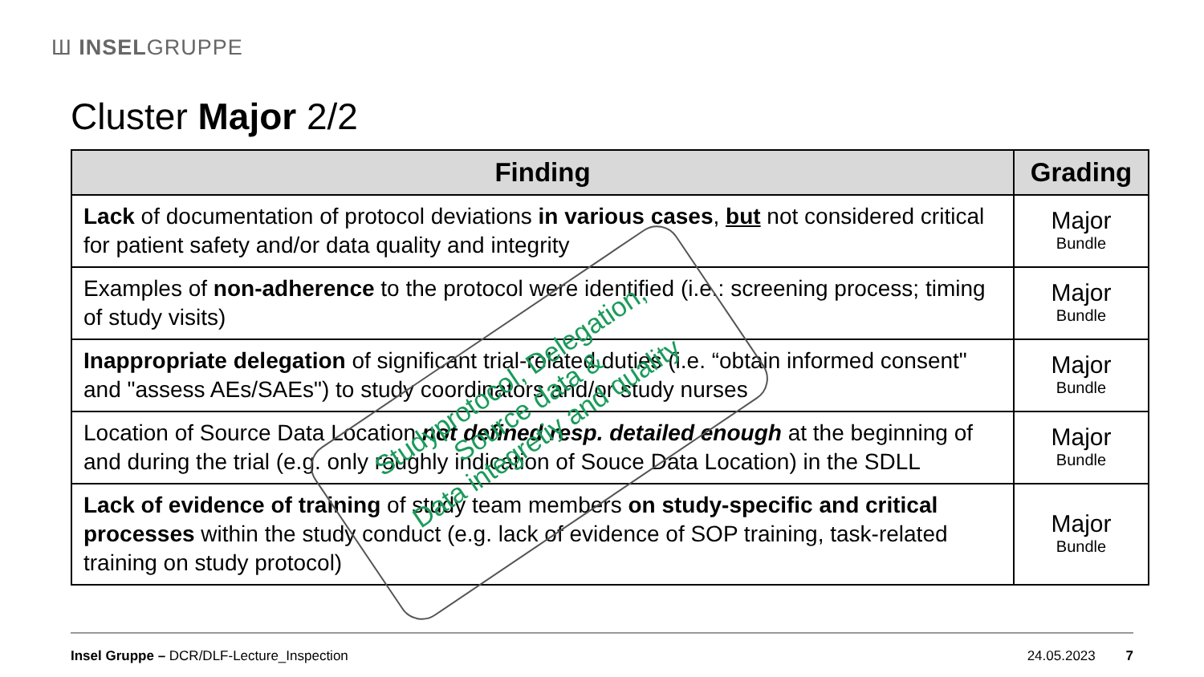Ш INSELGRUPPE
Cluster Major 2/2
| Finding | Grading |
| --- | --- |
| Lack of documentation of protocol deviations in various cases , but not considered critical for patient safety and/or data quality and integrity | Major Bundle |
| Examples of non-adherence to the protocol were identified (i.e.: screening process; timing of study visits) | Major Bundle |
| Inappropriate delegation of significant trial-related duties (i.e. “obtain informed consent" and "assess AEs/SAEs") to study coordinators and/or study nurses | Major Bundle |
| Location of Source Data Location not defined resp. detailed enough at the beginning of and during the trial (e.g. only roughly indication of Souce Data Location) in the SDLL | Major Bundle |
| Lack of evidence of training of study team members on study-specific and critical processes within the study conduct (e.g. lack of evidence of SOP training, task-related training on study protocol) | Major Bundle |
Studyprotocol, Delegation,
Source data &
Data integretiy and quality
Insel Gruppe – DCR/DLF-Lecture_Inspection 24.05.2023 7